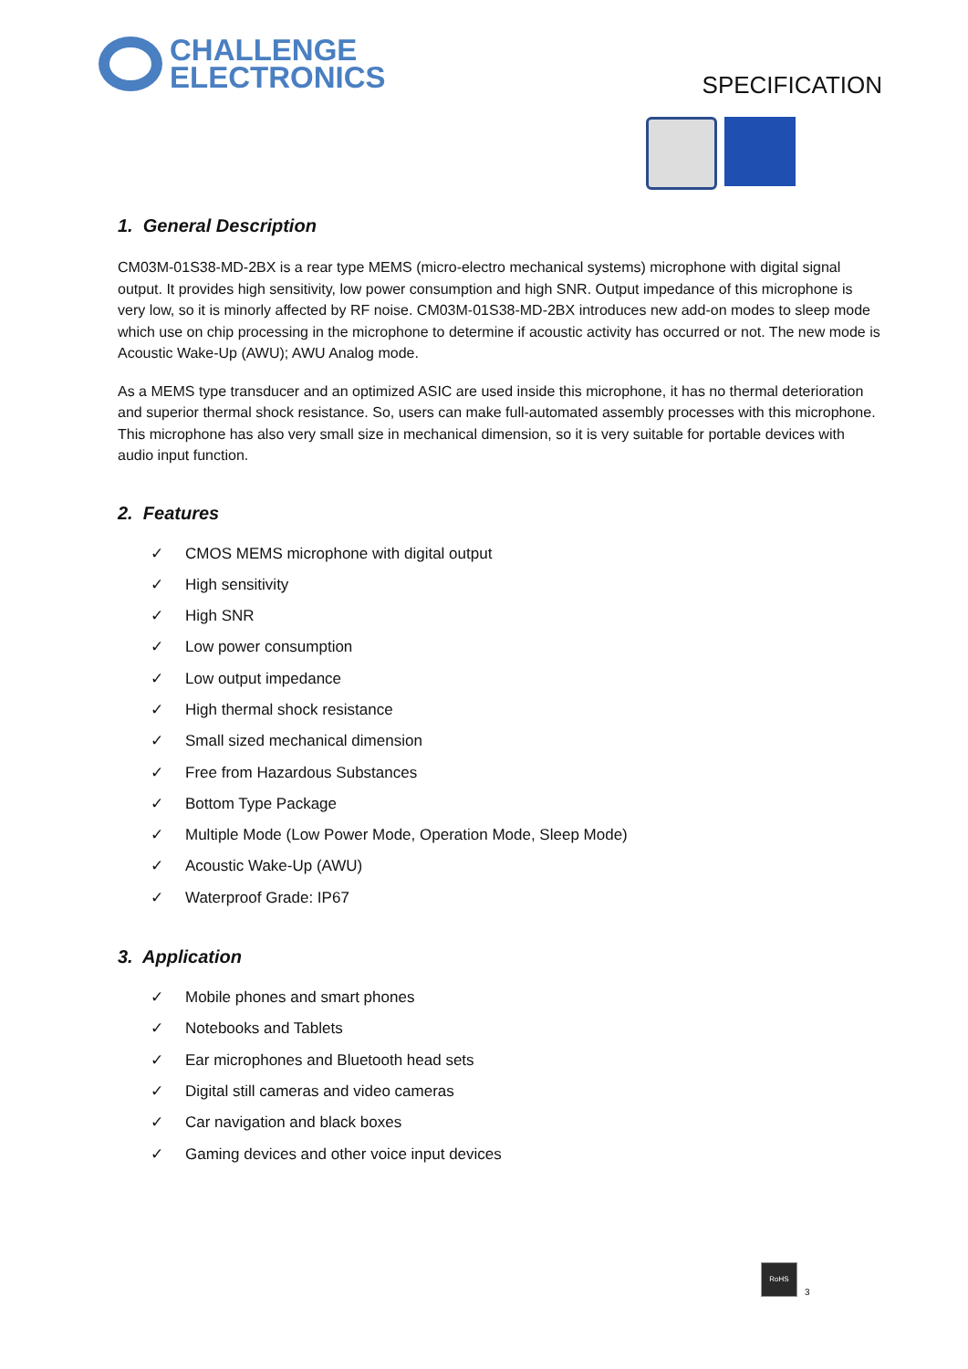CHALLENGE
ELECTRONICS
SPECIFICATION
1. General Description
CM03M-01S38-MD-2BX is a rear type MEMS (micro-electro mechanical systems) microphone with digital signal output. It provides high sensitivity, low power consumption and high SNR. Output impedance of this microphone is very low, so it is minorly affected by RF noise. CM03M-01S38-MD-2BX introduces new add-on modes to sleep mode which use on chip processing in the microphone to determine if acoustic activity has occurred or not. The new mode is Acoustic Wake-Up (AWU); AWU Analog mode.
As a MEMS type transducer and an optimized ASIC are used inside this microphone, it has no thermal deterioration and superior thermal shock resistance. So, users can make full-automated assembly processes with this microphone. This microphone has also very small size in mechanical dimension, so it is very suitable for portable devices with audio input function.
2. Features
✓ CMOS MEMS microphone with digital output
✓ High sensitivity
✓ High SNR
✓ Low power consumption
✓ Low output impedance
✓ High thermal shock resistance
✓ Small sized mechanical dimension
✓ Free from Hazardous Substances
✓ Bottom Type Package
✓ Multiple Mode (Low Power Mode, Operation Mode, Sleep Mode)
✓ Acoustic Wake-Up (AWU)
✓ Waterproof Grade: IP67
3. Application
✓ Mobile phones and smart phones
✓ Notebooks and Tablets
✓ Ear microphones and Bluetooth head sets
✓ Digital still cameras and video cameras
✓ Car navigation and black boxes
✓ Gaming devices and other voice input devices
RoHS
3